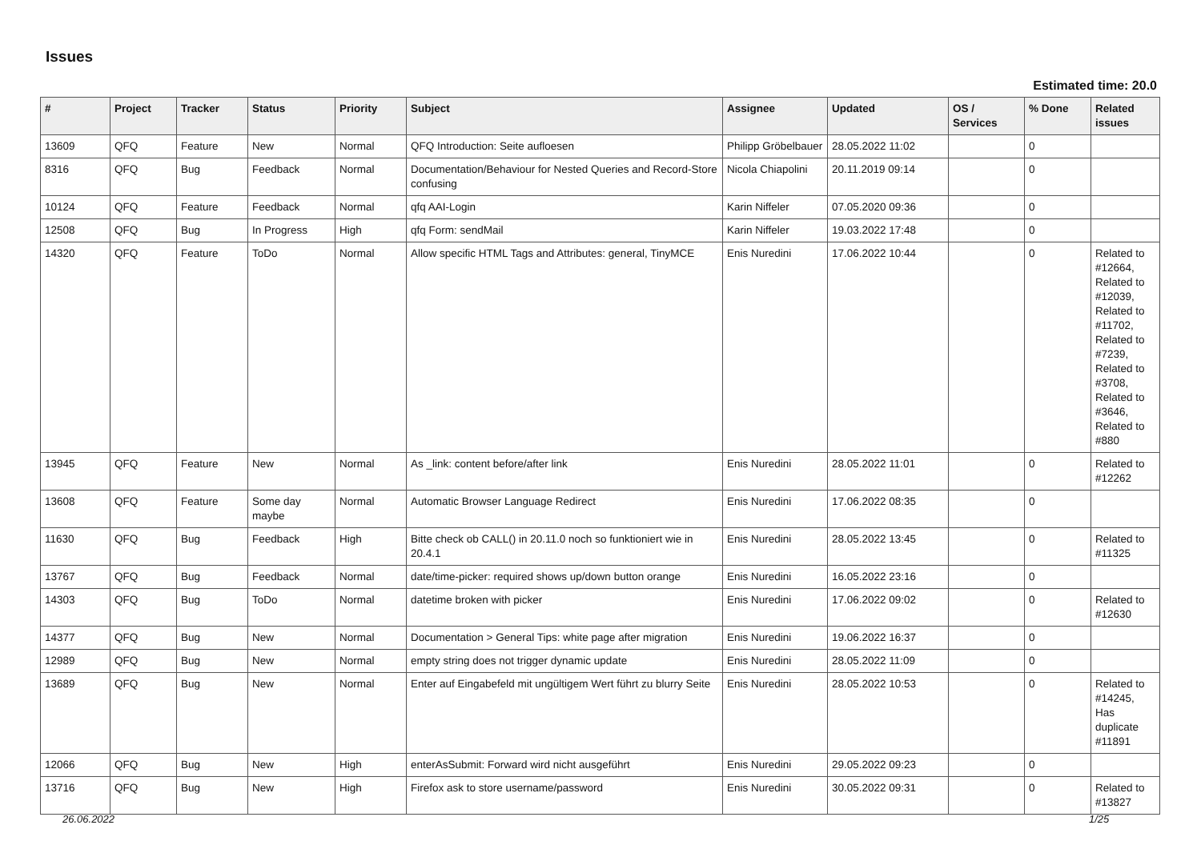Issues
Estimated time: 20.0
| # | Project | Tracker | Status | Priority | Subject | Assignee | Updated | OS / Services | % Done | Related issues |
| --- | --- | --- | --- | --- | --- | --- | --- | --- | --- | --- |
| 13609 | QFQ | Feature | New | Normal | QFQ Introduction: Seite aufloesen | Philipp Gröbelbauer | 28.05.2022 11:02 | | 0 | |
| 8316 | QFQ | Bug | Feedback | Normal | Documentation/Behaviour for Nested Queries and Record-Store confusing | Nicola Chiapolini | 20.11.2019 09:14 | | 0 | |
| 10124 | QFQ | Feature | Feedback | Normal | qfq AAI-Login | Karin Niffeler | 07.05.2020 09:36 | | 0 | |
| 12508 | QFQ | Bug | In Progress | High | qfq Form: sendMail | Karin Niffeler | 19.03.2022 17:48 | | 0 | |
| 14320 | QFQ | Feature | ToDo | Normal | Allow specific HTML Tags and Attributes: general, TinyMCE | Enis Nuredini | 17.06.2022 10:44 | | 0 | Related to #12664, Related to #12039, Related to #11702, Related to #7239, Related to #3708, Related to #3646, Related to #880 |
| 13945 | QFQ | Feature | New | Normal | As _link: content before/after link | Enis Nuredini | 28.05.2022 11:01 | | 0 | Related to #12262 |
| 13608 | QFQ | Feature | Some day maybe | Normal | Automatic Browser Language Redirect | Enis Nuredini | 17.06.2022 08:35 | | 0 | |
| 11630 | QFQ | Bug | Feedback | High | Bitte check ob CALL() in 20.11.0 noch so funktioniert wie in 20.4.1 | Enis Nuredini | 28.05.2022 13:45 | | 0 | Related to #11325 |
| 13767 | QFQ | Bug | Feedback | Normal | date/time-picker: required shows up/down button orange | Enis Nuredini | 16.05.2022 23:16 | | 0 | |
| 14303 | QFQ | Bug | ToDo | Normal | datetime broken with picker | Enis Nuredini | 17.06.2022 09:02 | | 0 | Related to #12630 |
| 14377 | QFQ | Bug | New | Normal | Documentation > General Tips: white page after migration | Enis Nuredini | 19.06.2022 16:37 | | 0 | |
| 12989 | QFQ | Bug | New | Normal | empty string does not trigger dynamic update | Enis Nuredini | 28.05.2022 11:09 | | 0 | |
| 13689 | QFQ | Bug | New | Normal | Enter auf Eingabefeld mit ungültigem Wert führt zu blurry Seite | Enis Nuredini | 28.05.2022 10:53 | | 0 | Related to #14245, Has duplicate #11891 |
| 12066 | QFQ | Bug | New | High | enterAsSubmit: Forward wird nicht ausgeführt | Enis Nuredini | 29.05.2022 09:23 | | 0 | |
| 13716 | QFQ | Bug | New | High | Firefox ask to store username/password | Enis Nuredini | 30.05.2022 09:31 | | 0 | Related to #13827 |
26.06.2022 1/25